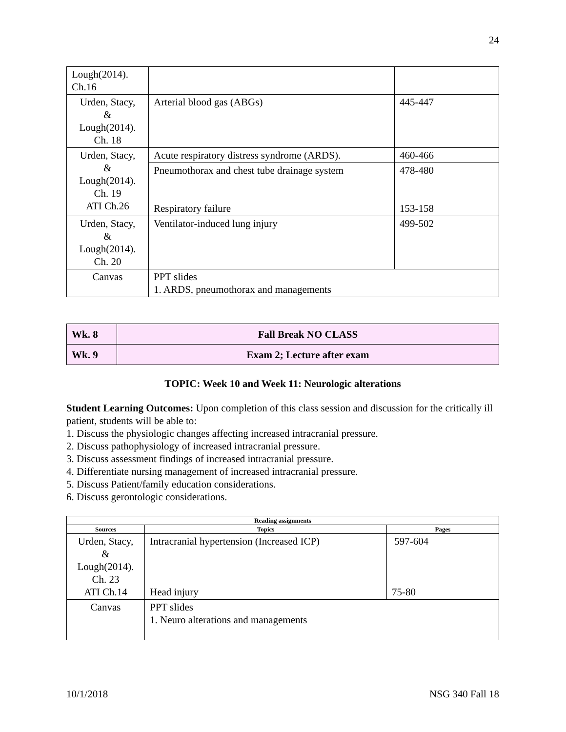24
| Lough(2014). Ch.16 | | |
| Urden, Stacy, & Lough(2014). Ch. 18 | Arterial blood gas (ABGs) | 445-447 |
| Urden, Stacy, & Lough(2014). Ch. 19 ATI Ch.26 | Acute respiratory distress syndrome (ARDS). | 460-466 |
| | Pneumothorax and chest tube drainage system Respiratory failure | 478-480 153-158 |
| Urden, Stacy, & Lough(2014). Ch. 20 | Ventilator-induced lung injury | 499-502 |
| Canvas | PPT slides 1. ARDS, pneumothorax and managements | |
| Wk. 8 | Fall Break NO CLASS |
| Wk. 9 | Exam 2; Lecture after exam |
TOPIC: Week 10 and Week 11: Neurologic alterations
Student Learning Outcomes: Upon completion of this class session and discussion for the critically ill patient, students will be able to:
1. Discuss the physiologic changes affecting increased intracranial pressure.
2. Discuss pathophysiology of increased intracranial pressure.
3. Discuss assessment findings of increased intracranial pressure.
4. Differentiate nursing management of increased intracranial pressure.
5. Discuss Patient/family education considerations.
6. Discuss gerontologic considerations.
| Reading assignments | | |
| --- | --- | --- |
| Sources | Topics | Pages |
| Urden, Stacy, & Lough(2014). Ch. 23 ATI Ch.14 | Intracranial hypertension (Increased ICP) Head injury | 597-604 75-80 |
| Canvas | PPT slides 1. Neuro alterations and managements | |
10/1/2018 NSG 340 Fall 18